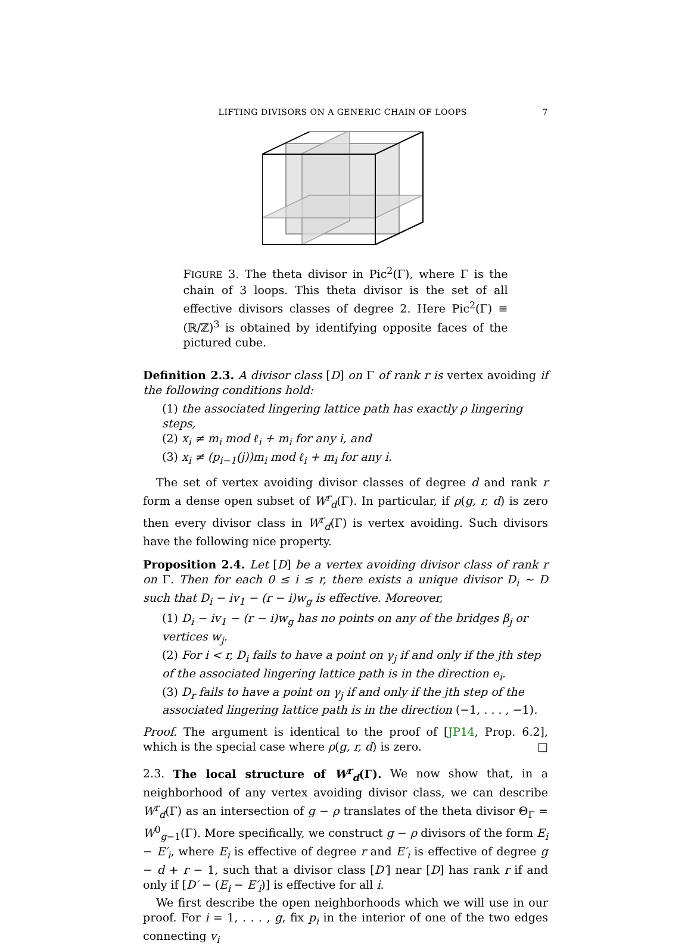LIFTING DIVISORS ON A GENERIC CHAIN OF LOOPS 7
FIGURE 3. The theta divisor in Pic<sup>2</sup>(Γ), where Γ is the chain of 3 loops. This theta divisor is the set of all effective divisors classes of degree 2. Here Pic<sup>2</sup>(Γ) ≡ (ℝ/ℤ)<sup>3</sup> is obtained by identifying opposite faces of the pictured cube.
Definition 2.3. A divisor class [D] on Γ of rank r is vertex avoiding if the following conditions hold:
(1) the associated lingering lattice path has exactly ρ lingering steps,
(2) x<sub>i</sub> ≠ m<sub>i</sub> mod ℓ<sub>i</sub> + m<sub>i</sub> for any i, and
(3) x<sub>i</sub> ≠ (p<sub>i−1</sub>(j))m<sub>i</sub> mod ℓ<sub>i</sub> + m<sub>i</sub> for any i.
The set of vertex avoiding divisor classes of degree d and rank r form a dense open subset of W<sup>r</sup><sub>d</sub>(Γ). In particular, if ρ(g, r, d) is zero then every divisor class in W<sup>r</sup><sub>d</sub>(Γ) is vertex avoiding. Such divisors have the following nice property.
Proposition 2.4. Let [D] be a vertex avoiding divisor class of rank r on Γ. Then for each 0 ≤ i ≤ r, there exists a unique divisor D<sub>i</sub> ∼ D such that D<sub>i</sub> − iv<sub>1</sub> − (r − i)w<sub>g</sub> is effective. Moreover,
(1) D<sub>i</sub> − iv<sub>1</sub> − (r − i)w<sub>g</sub> has no points on any of the bridges β<sub>j</sub> or vertices w<sub>j</sub>.
(2) For i < r, D<sub>i</sub> fails to have a point on γ<sub>j</sub> if and only if the jth step of the associated lingering lattice path is in the direction e<sub>i</sub>.
(3) D<sub>r</sub> fails to have a point on γ<sub>j</sub> if and only if the jth step of the associated lingering lattice path is in the direction (−1, . . . , −1).
Proof. The argument is identical to the proof of [JP14, Prop. 6.2], which is the special case where ρ(g, r, d) is zero. □
2.3. The local structure of W<sup>r</sup><sub>d</sub>(Γ). We now show that, in a neighborhood of any vertex avoiding divisor class, we can describe W<sup>r</sup><sub>d</sub>(Γ) as an intersection of g − ρ translates of the theta divisor Θ<sub>Γ</sub> = W<sup>0</sup><sub>g−1</sub>(Γ). More specifically, we construct g − ρ divisors of the form E<sub>i</sub> − E′<sub>i</sub>, where E<sub>i</sub> is effective of degree r and E′<sub>i</sub> is effective of degree g − d + r − 1, such that a divisor class [D′] near [D] has rank r if and only if [D′ − (E<sub>i</sub> − E′<sub>i</sub>)] is effective for all i.
We first describe the open neighborhoods which we will use in our proof. For i = 1, . . . , g, fix p<sub>i</sub> in the interior of one of the two edges connecting v<sub>i</sub>